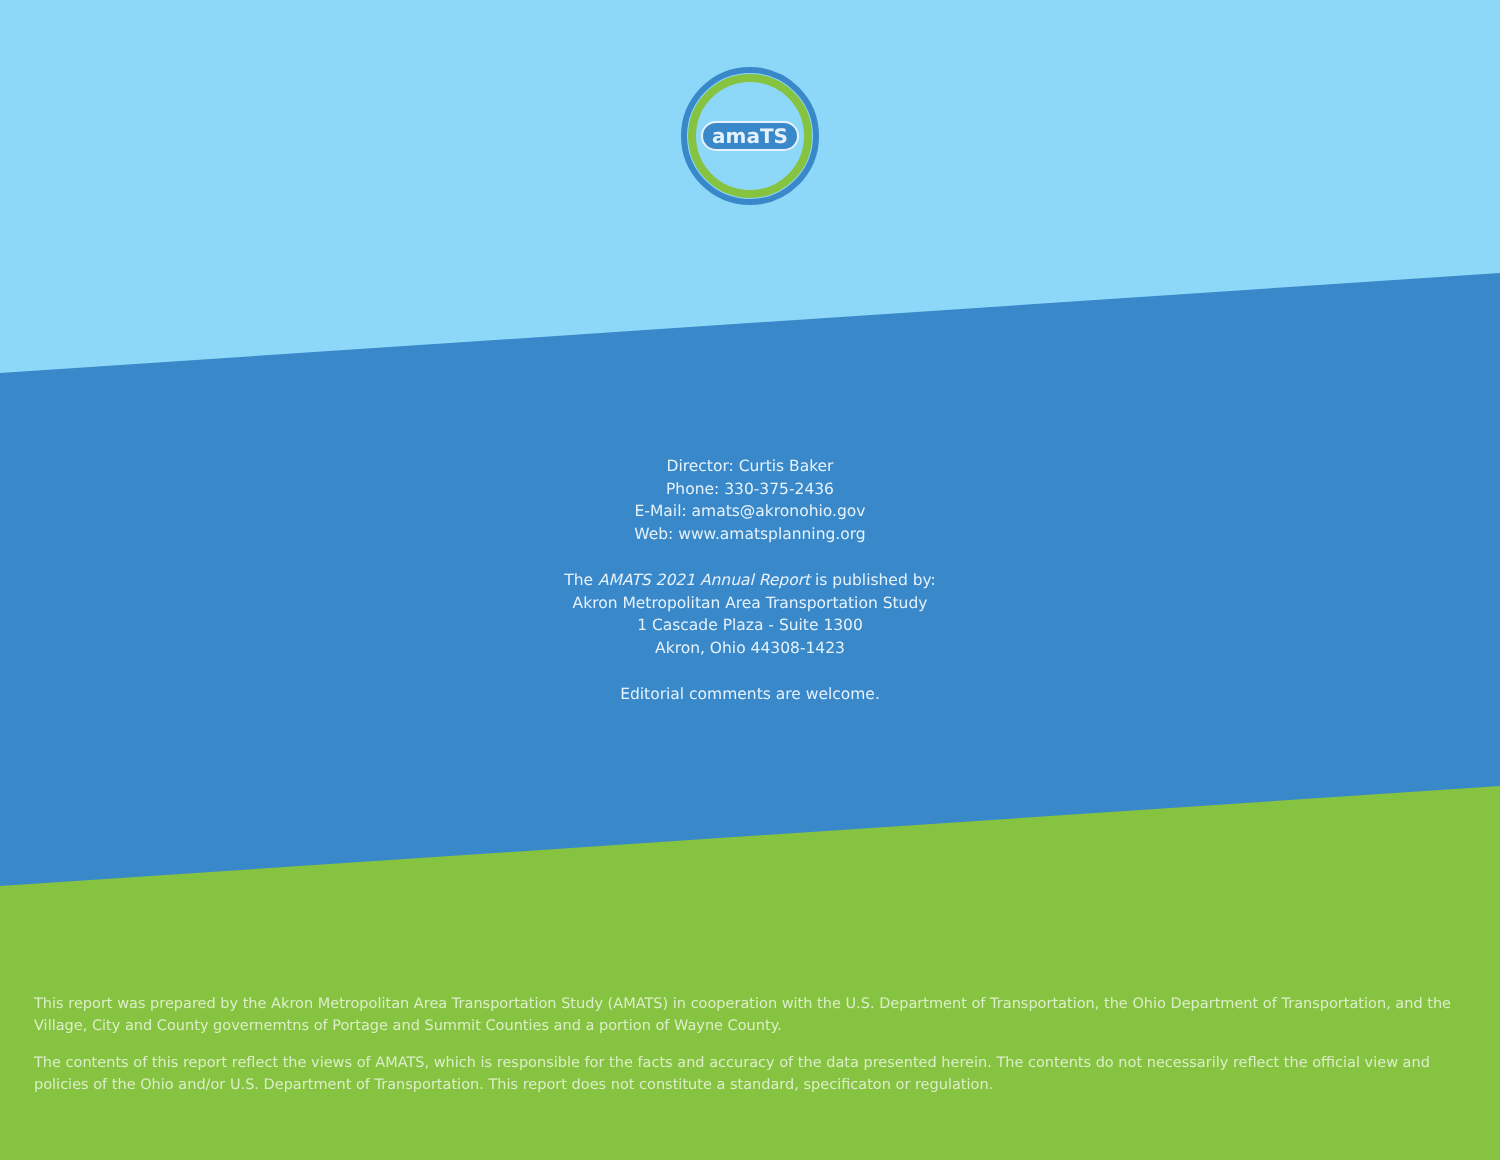amaTS
Director: Curtis Baker
Phone: 330-375-2436
E-Mail: amats@akronohio.gov
Web: www.amatsplanning.org
The AMATS 2021 Annual Report is published by:
Akron Metropolitan Area Transportation Study
1 Cascade Plaza - Suite 1300
Akron, Ohio 44308-1423
Editorial comments are welcome.
This report was prepared by the Akron Metropolitan Area Transportation Study (AMATS) in cooperation with the U.S. Department of Transportation, the Ohio Department of Transportation, and the Village, City and County governemtns of Portage and Summit Counties and a portion of Wayne County.
The contents of this report reflect the views of AMATS, which is responsible for the facts and accuracy of the data presented herein. The contents do not necessarily reflect the official view and policies of the Ohio and/or U.S. Department of Transportation. This report does not constitute a standard, specificaton or regulation.